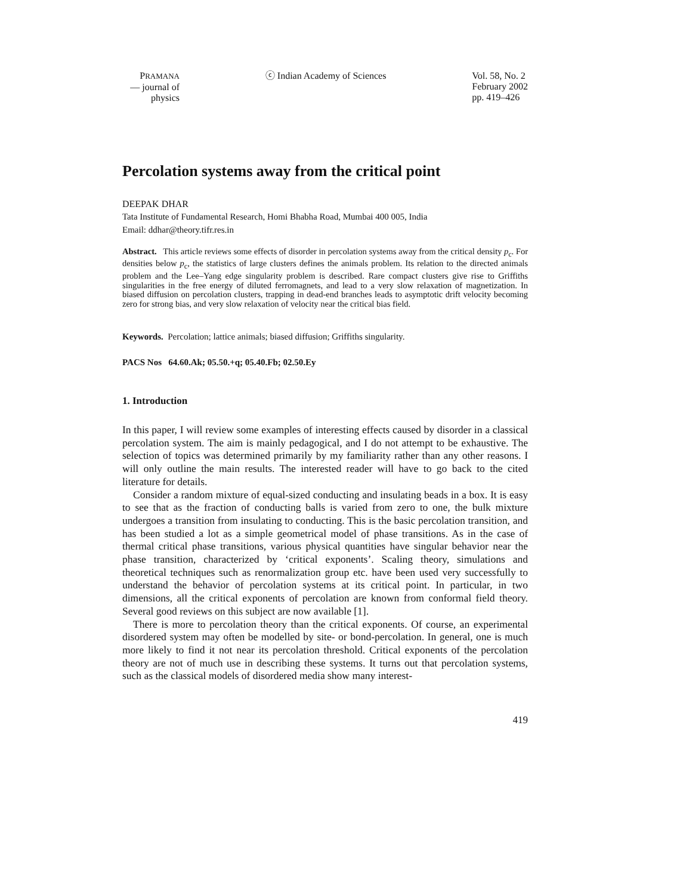PRAMANA
— journal of
physics
ⓒ Indian Academy of Sciences Vol. 58, No. 2
February 2002
pp. 419–426
Percolation systems away from the critical point
DEEPAK DHAR
Tata Institute of Fundamental Research, Homi Bhabha Road, Mumbai 400 005, India
Email: ddhar@theory.tifr.res.in
Abstract. This article reviews some effects of disorder in percolation systems away from the critical density p<sub>c</sub>. For densities below p<sub>c</sub>, the statistics of large clusters defines the animals problem. Its relation to the directed animals problem and the Lee–Yang edge singularity problem is described. Rare compact clusters give rise to Griffiths singularities in the free energy of diluted ferromagnets, and lead to a very slow relaxation of magnetization. In biased diffusion on percolation clusters, trapping in dead-end branches leads to asymptotic drift velocity becoming zero for strong bias, and very slow relaxation of velocity near the critical bias field.
Keywords. Percolation; lattice animals; biased diffusion; Griffiths singularity.
PACS Nos 64.60.Ak; 05.50.+q; 05.40.Fb; 02.50.Ey
1. Introduction
In this paper, I will review some examples of interesting effects caused by disorder in a classical percolation system. The aim is mainly pedagogical, and I do not attempt to be exhaustive. The selection of topics was determined primarily by my familiarity rather than any other reasons. I will only outline the main results. The interested reader will have to go back to the cited literature for details.
Consider a random mixture of equal-sized conducting and insulating beads in a box. It is easy to see that as the fraction of conducting balls is varied from zero to one, the bulk mixture undergoes a transition from insulating to conducting. This is the basic percolation transition, and has been studied a lot as a simple geometrical model of phase transitions. As in the case of thermal critical phase transitions, various physical quantities have singular behavior near the phase transition, characterized by ‘critical exponents’. Scaling theory, simulations and theoretical techniques such as renormalization group etc. have been used very successfully to understand the behavior of percolation systems at its critical point. In particular, in two dimensions, all the critical exponents of percolation are known from conformal field theory. Several good reviews on this subject are now available [1].
There is more to percolation theory than the critical exponents. Of course, an experimental disordered system may often be modelled by site- or bond-percolation. In general, one is much more likely to find it not near its percolation threshold. Critical exponents of the percolation theory are not of much use in describing these systems. It turns out that percolation systems, such as the classical models of disordered media show many interest-
419